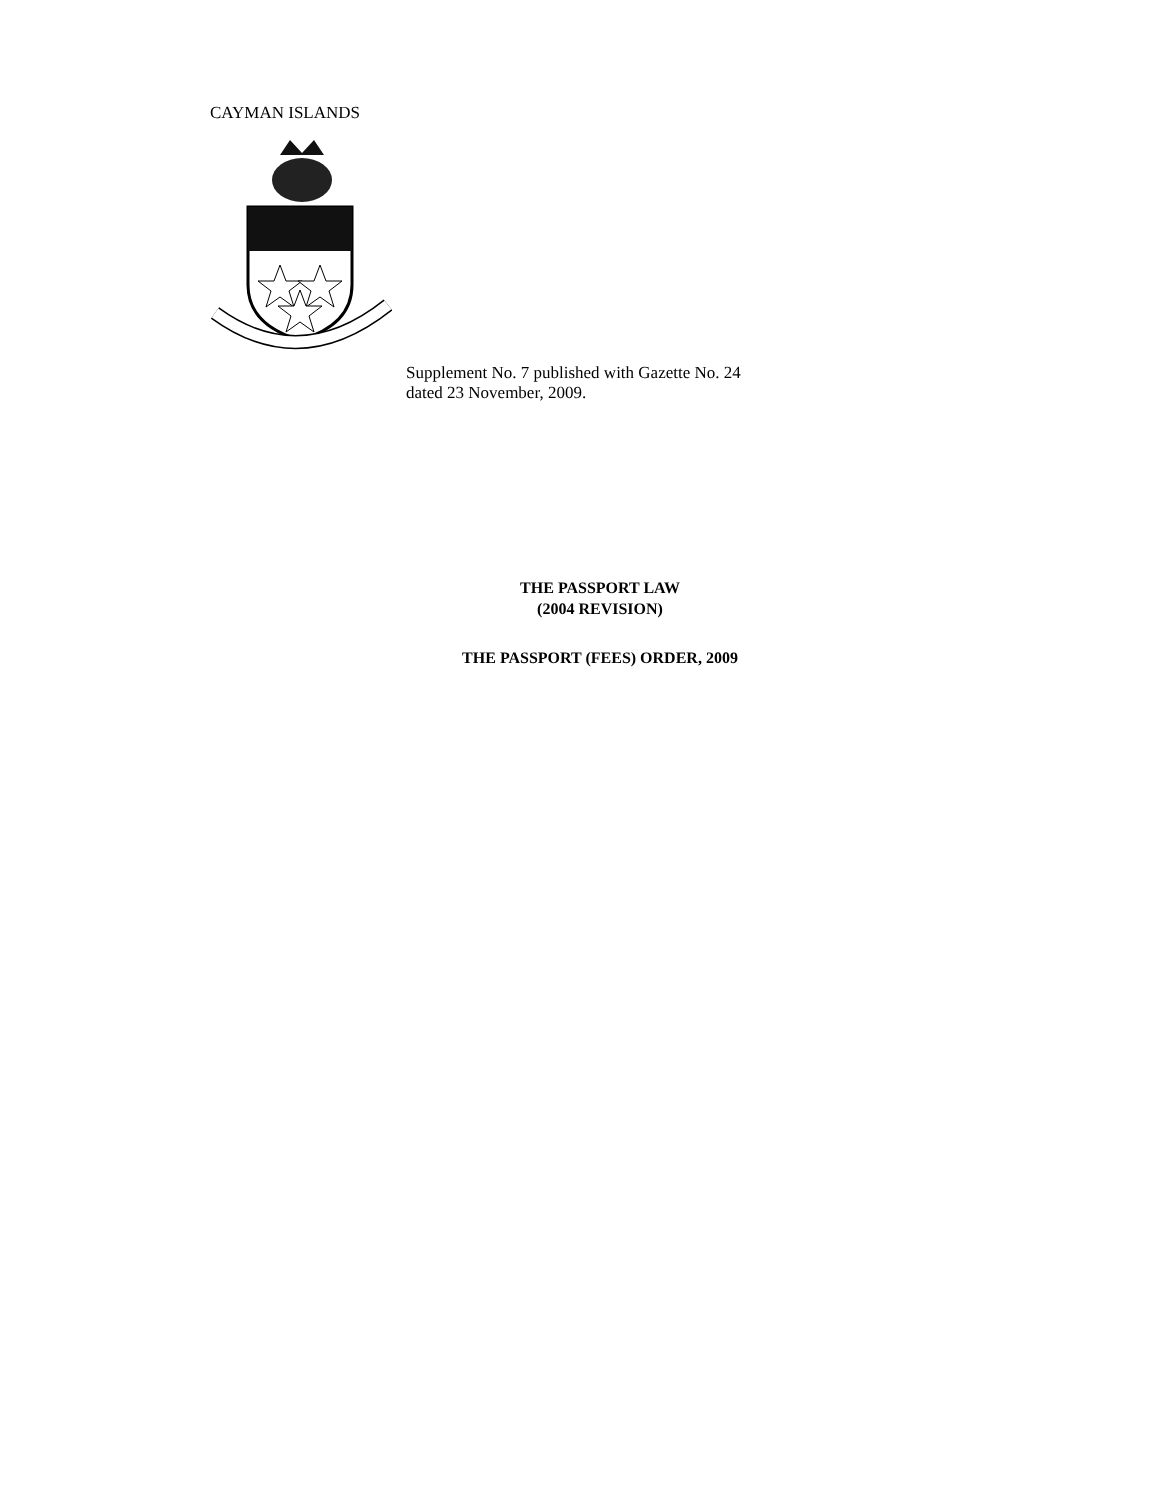CAYMAN ISLANDS
Supplement No. 7 published with Gazette No. 24
dated 23 November, 2009.
THE PASSPORT LAW
(2004 REVISION)
THE PASSPORT (FEES) ORDER, 2009